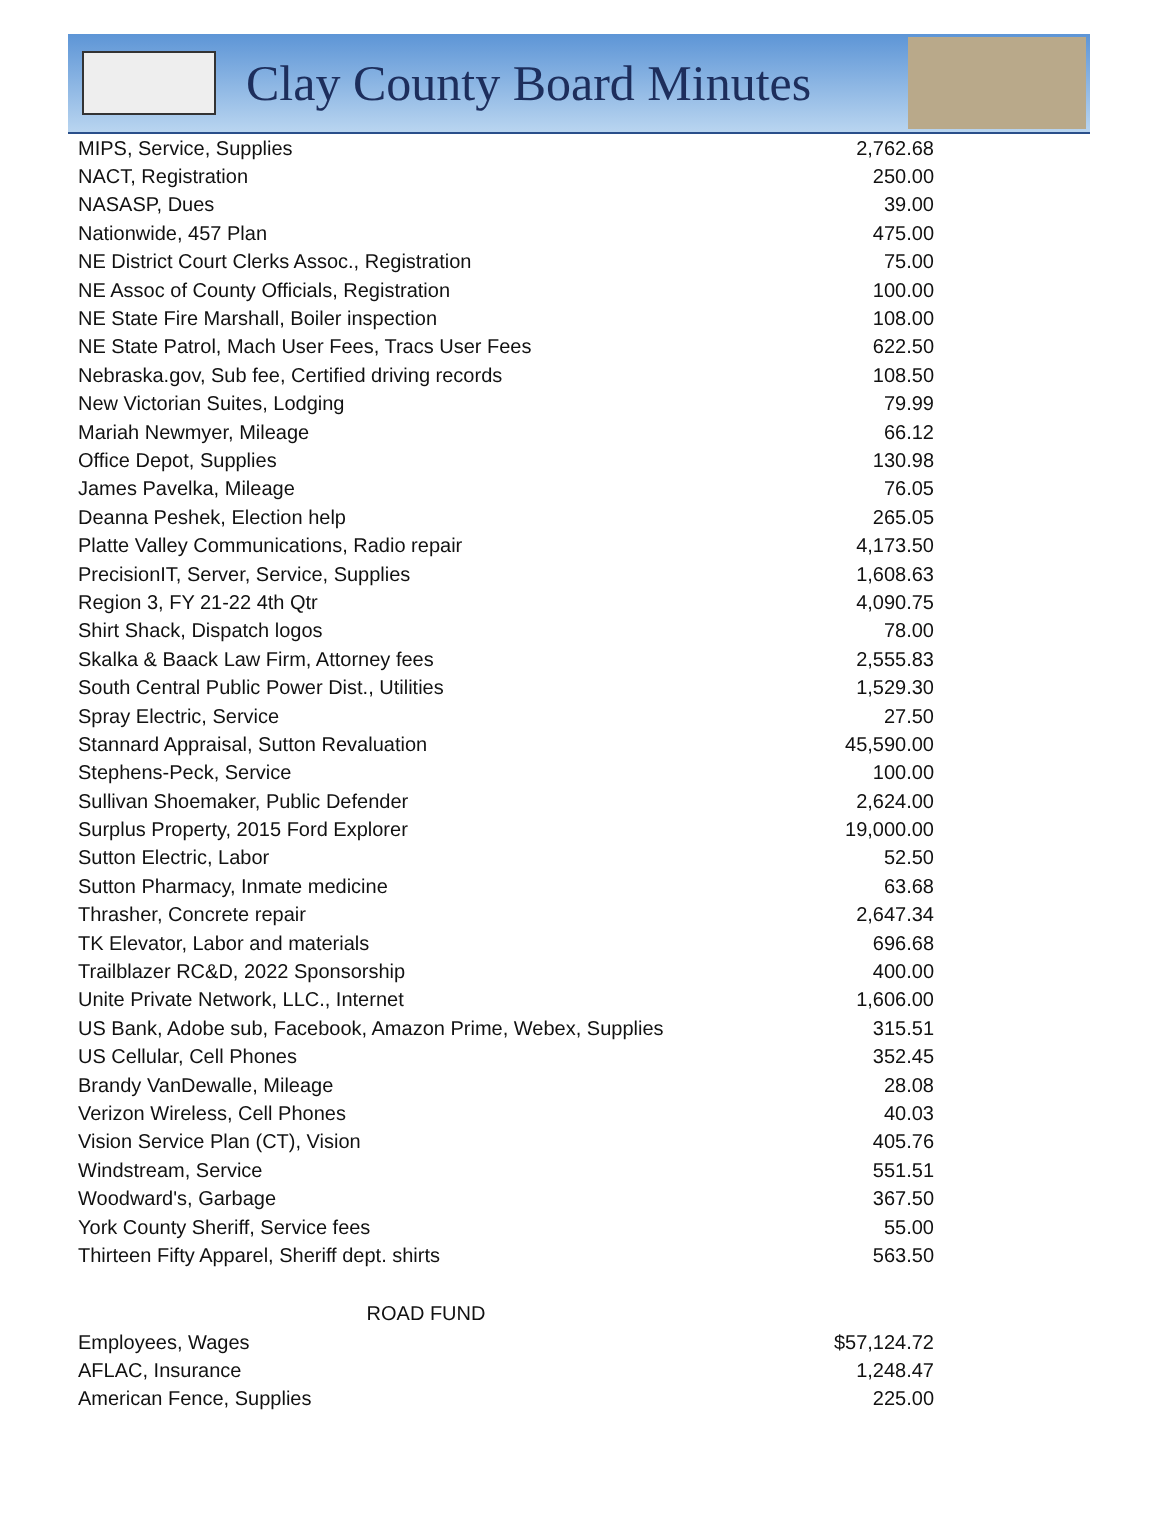Clay County Board Minutes
| MIPS, Service, Supplies | 2,762.68 |
| NACT, Registration | 250.00 |
| NASASP, Dues | 39.00 |
| Nationwide, 457 Plan | 475.00 |
| NE District Court Clerks Assoc., Registration | 75.00 |
| NE Assoc of County Officials, Registration | 100.00 |
| NE State Fire Marshall, Boiler inspection | 108.00 |
| NE State Patrol, Mach User Fees, Tracs User Fees | 622.50 |
| Nebraska.gov, Sub fee, Certified driving records | 108.50 |
| New Victorian Suites, Lodging | 79.99 |
| Mariah Newmyer, Mileage | 66.12 |
| Office Depot, Supplies | 130.98 |
| James Pavelka, Mileage | 76.05 |
| Deanna Peshek, Election help | 265.05 |
| Platte Valley Communications, Radio repair | 4,173.50 |
| PrecisionIT, Server, Service, Supplies | 1,608.63 |
| Region 3, FY 21-22 4th Qtr | 4,090.75 |
| Shirt Shack, Dispatch logos | 78.00 |
| Skalka & Baack Law Firm, Attorney fees | 2,555.83 |
| South Central Public Power Dist., Utilities | 1,529.30 |
| Spray Electric, Service | 27.50 |
| Stannard Appraisal, Sutton Revaluation | 45,590.00 |
| Stephens-Peck, Service | 100.00 |
| Sullivan Shoemaker, Public Defender | 2,624.00 |
| Surplus Property, 2015 Ford Explorer | 19,000.00 |
| Sutton Electric, Labor | 52.50 |
| Sutton Pharmacy, Inmate medicine | 63.68 |
| Thrasher, Concrete repair | 2,647.34 |
| TK Elevator, Labor and materials | 696.68 |
| Trailblazer RC&D, 2022 Sponsorship | 400.00 |
| Unite Private Network, LLC., Internet | 1,606.00 |
| US Bank, Adobe sub, Facebook, Amazon Prime, Webex, Supplies | 315.51 |
| US Cellular, Cell Phones | 352.45 |
| Brandy VanDewalle, Mileage | 28.08 |
| Verizon Wireless, Cell Phones | 40.03 |
| Vision Service Plan (CT), Vision | 405.76 |
| Windstream, Service | 551.51 |
| Woodward's, Garbage | 367.50 |
| York County Sheriff, Service fees | 55.00 |
| Thirteen Fifty Apparel, Sheriff dept. shirts | 563.50 |
| ROAD FUND | |
| Employees, Wages | $57,124.72 |
| AFLAC, Insurance | 1,248.47 |
| American Fence, Supplies | 225.00 |